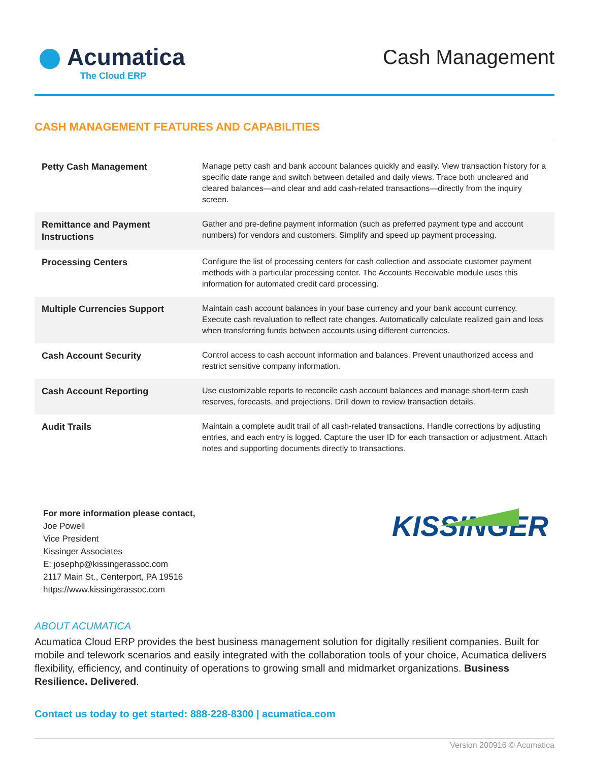Acumatica
The Cloud ERP
Cash Management
CASH MANAGEMENT FEATURES AND CAPABILITIES
| Petty Cash Management | Manage petty cash and bank account balances quickly and easily. View transaction history for a specific date range and switch between detailed and daily views. Trace both uncleared and cleared balances—and clear and add cash-related transactions—directly from the inquiry screen. |
| Remittance and Payment Instructions | Gather and pre-define payment information (such as preferred payment type and account numbers) for vendors and customers. Simplify and speed up payment processing. |
| Processing Centers | Configure the list of processing centers for cash collection and associate customer payment methods with a particular processing center. The Accounts Receivable module uses this information for automated credit card processing. |
| Multiple Currencies Support | Maintain cash account balances in your base currency and your bank account currency. Execute cash revaluation to reflect rate changes. Automatically calculate realized gain and loss when transferring funds between accounts using different currencies. |
| Cash Account Security | Control access to cash account information and balances. Prevent unauthorized access and restrict sensitive company information. |
| Cash Account Reporting | Use customizable reports to reconcile cash account balances and manage short-term cash reserves, forecasts, and projections. Drill down to review transaction details. |
| Audit Trails | Maintain a complete audit trail of all cash-related transactions. Handle corrections by adjusting entries, and each entry is logged. Capture the user ID for each transaction or adjustment. Attach notes and supporting documents directly to transactions. |
For more information please contact,
Joe Powell
Vice President
Kissinger Associates
E: josephp@kissingerassoc.com
2117 Main St., Centerport, PA 19516
https://www.kissingerassoc.com
KISSINGER
ABOUT ACUMATICA
Acumatica Cloud ERP provides the best business management solution for digitally resilient companies. Built for mobile and telework scenarios and easily integrated with the collaboration tools of your choice, Acumatica delivers flexibility, efficiency, and continuity of operations to growing small and midmarket organizations. Business Resilience. Delivered.
Contact us today to get started: 888-228-8300 | acumatica.com
Version 200916 © Acumatica